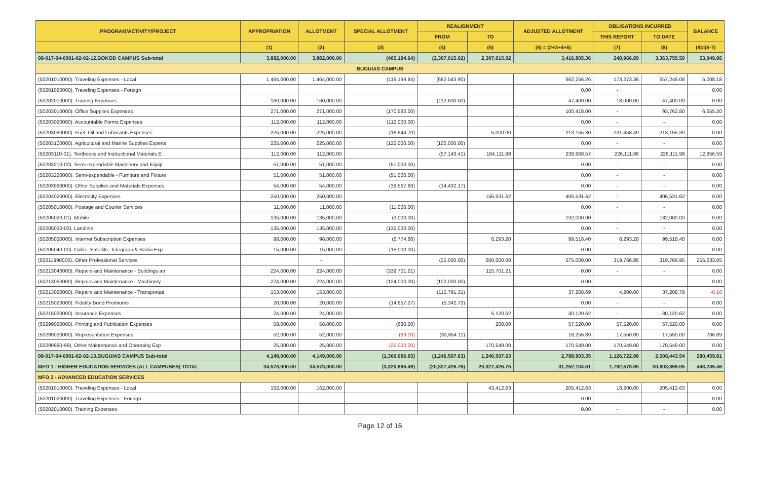| PROGRAM/ACTIVITY/PROJECT | APPROPRIATION | ALLOTMENT | SPECIAL ALLOTMENT | REALIGNMENT | | ADJUSTED ALLOTMENT | OBLIGATIONS INCURRED | | BALANCE |
| --- | --- | --- | --- | --- | --- | --- | --- | --- | --- |
| | | | | FROM | TO | | THIS REPORT | TO DATE | |
| | (1) | (2) | (3) | (4) | (5) | (6) = (2+3+4+5) | (7) | (8) | (9)=(5-7) |
| 08-017-04-0001-02-02-12.BOKOD CAMPUS Sub-total | 3,882,000.00 | 3,882,000.00 | (465,194.64) | (2,307,015.02) | 2,307,015.02 | 3,416,805.36 | 248,966.89 | 3,363,755.50 | 53,049.86 |
| BUGUIAS CAMPUS | | | | | | | | | |
| (50201010000). Traveling Expenses - Local | 1,464,000.00 | 1,464,000.00 | (119,199.84) | (682,543.90) | | 662,256.26 | 173,273.36 | 657,248.08 | 5,008.18 |
| (50201020000). Traveling Expenses - Foreign | | | | | | 0.00 | - | | 0.00 |
| (50202010000). Training Expenses | 160,000.00 | 160,000.00 | | (112,600.00) | | 47,400.00 | 18,000.00 | 47,400.00 | 0.00 |
| (50203010000). Office Supplies Expenses | 271,000.00 | 271,000.00 | (170,582.00) | | | 100,418.00 | - | 93,762.80 | 6,655.20 |
| (50203020000). Accountable Forms Expenses | 112,000.00 | 112,000.00 | (112,000.00) | | | 0.00 | - | - | 0.00 |
| (50203090000). Fuel, Oil and Lubricants Expenses | 225,000.00 | 225,000.00 | (16,844.70) | | 5,000.00 | 213,155.30 | 131,458.49 | 213,155.30 | 0.00 |
| (50203100000). Agricultural and Marine Supplies Expens | 225,000.00 | 225,000.00 | (125,000.00) | (100,000.00) | | 0.00 | - | - | 0.00 |
| (50203110-01). Textbooks and Instructional Materials E | 112,000.00 | 112,000.00 | | (57,143.41) | 184,111.98 | 238,968.57 | 226,111.98 | 226,111.98 | 12,856.59 |
| (50203210-00). Semi-expendable Machinery and Equip | 51,000.00 | 51,000.00 | (51,000.00) | | | 0.00 | - | - | 0.00 |
| (50203220000). Semi-expendable - Furniture and Fixture | 51,000.00 | 51,000.00 | (51,000.00) | | | 0.00 | - | - | 0.00 |
| (50203990000). Other Supplies and Materials Expenses | 54,000.00 | 54,000.00 | (39,567.83) | (14,432.17) | | 0.00 | - | - | 0.00 |
| (50204020000). Electricity Expenses | 250,000.00 | 250,000.00 | | | 156,531.62 | 406,531.62 | - | 406,531.62 | 0.00 |
| (50205010000). Postage and Courier Services | 11,000.00 | 11,000.00 | (11,000.00) | | | 0.00 | - | - | 0.00 |
| (50205020-01). Mobile | 135,000.00 | 135,000.00 | (3,000.00) | | | 132,000.00 | - | 132,000.00 | 0.00 |
| (50205020-02). Landline | 135,000.00 | 135,000.00 | (135,000.00) | | | 0.00 | - | - | 0.00 |
| (50205030000). Internet Subscription Expenses | 98,000.00 | 98,000.00 | (6,774.80) | | 8,293.20 | 99,518.40 | 8,293.20 | 99,518.40 | 0.00 |
| (50205040-00). Cable, Satellite, Telegraph & Radio Exp | 15,000.00 | 15,000.00 | (15,000.00) | | | 0.00 | - | - | 0.00 |
| (50211990000). Other Professional Services | | - | | (25,000.00) | 600,000.00 | 575,000.00 | 319,766.95 | 319,766.95 | 255,233.05 |
| (50213040000). Repairs and Maintenance - Buildings an | 224,000.00 | 224,000.00 | (339,701.21) | | 115,701.21 | 0.00 | - | - | 0.00 |
| (50213050000). Repairs and Maintenance - Machinery | 224,000.00 | 224,000.00 | (124,000.00) | (100,000.00) | | 0.00 | - | - | 0.00 |
| (50213060000). Repairs and Maintenance - Transportati | 153,000.00 | 153,000.00 | | (115,791.31) | | 37,208.69 | 4,200.00 | 37,208.79 | -0.10 |
| (50215020000). Fidelity Bond Premiums | 20,000.00 | 20,000.00 | (14,657.27) | (5,342.73) | | 0.00 | - | - | 0.00 |
| (50215030000). Insurance Expenses | 24,000.00 | 24,000.00 | | | 6,120.62 | 30,120.62 | - | 30,120.62 | 0.00 |
| (50299020000). Printing and Publication Expenses | 58,000.00 | 58,000.00 | (680.00) | | 200.00 | 57,520.00 | 57,520.00 | 57,520.00 | 0.00 |
| (50299030000). Representation Expenses | 52,000.00 | 52,000.00 | (89.00) | (33,654.11) | | 18,256.89 | 17,550.00 | 17,550.00 | 706.89 |
| (50299990-99). Other Maintenance and Operating Exp | 25,000.00 | 25,000.00 | (25,000.00) | | 170,549.00 | 170,549.00 | 170,549.00 | 170,549.00 | 0.00 |
| 08-017-04-0001-02-02-13.BUGUIAS CAMPUS Sub-total | 4,149,000.00 | 4,149,000.00 | (1,360,096.65) | (1,246,507.63) | 1,246,507.63 | 2,788,903.35 | 1,126,722.98 | 2,508,443.54 | 280,459.81 |
| MFO 1 - HIGHER EDUCATION SERVICES (ALL CAMPUSES) TOTAL | 34,573,000.00 | 34,573,000.00 | (3,320,895.49) | (20,327,426.75) | 20,327,426.75 | 31,252,104.51 | 1,792,578.90 | 30,803,859.05 | 448,245.46 |
| MFO 2 - ADVANCED EDUCATION SERVICES | | | | | | | | | |
| (50201010000). Traveling Expenses - Local | 162,000.00 | 162,000.00 | | | 43,412.63 | 205,412.63 | 18,200.00 | 205,412.63 | 0.00 |
| (50201020000). Traveling Expenses - Foreign | | | | | | 0.00 | - | | 0.00 |
| (50202010000). Training Expenses | | | | | | 0.00 | - | - | 0.00 |
Page 12 of 16